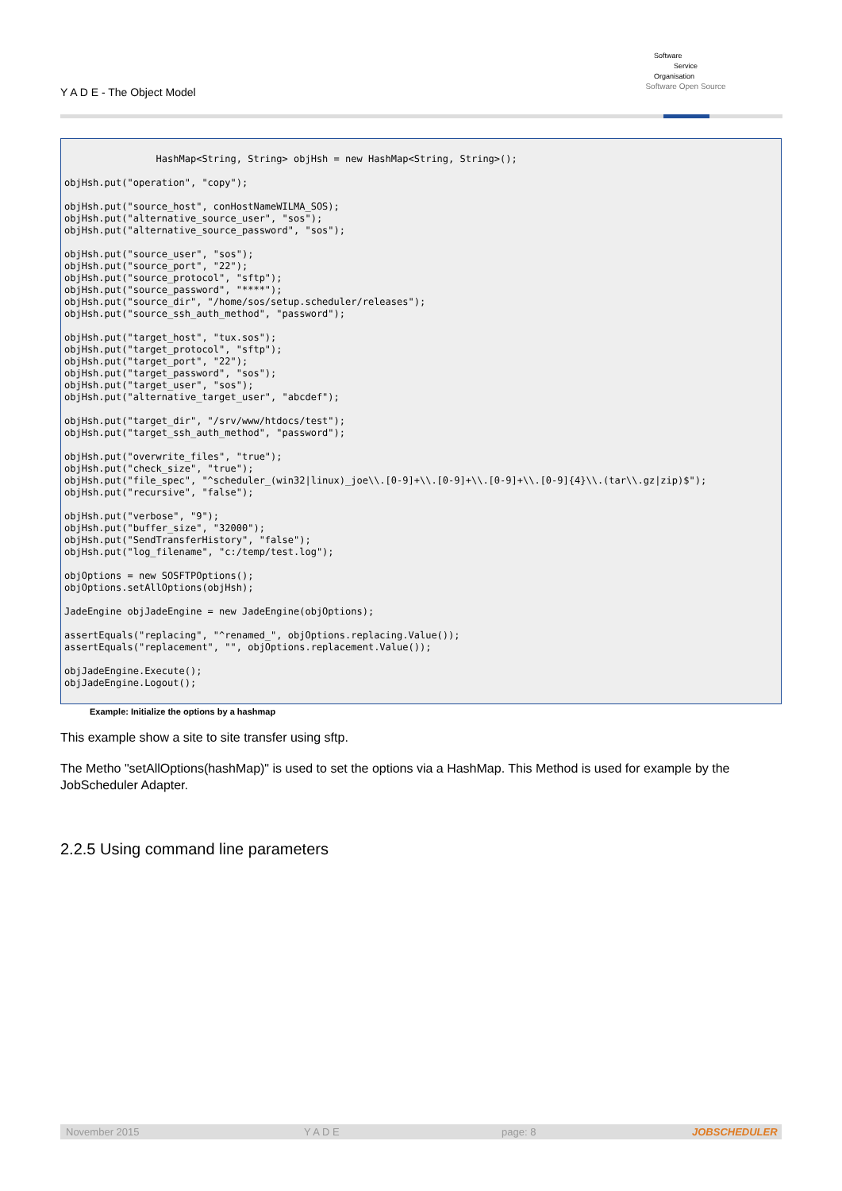Y A D E - The Object Model
Software
Service
Organisation
Software Open Source
                HashMap<String, String> objHsh = new HashMap<String, String>();

objHsh.put("operation", "copy");

objHsh.put("source_host", conHostNameWILMA_SOS);
objHsh.put("alternative_source_user", "sos");
objHsh.put("alternative_source_password", "sos");

objHsh.put("source_user", "sos");
objHsh.put("source_port", "22");
objHsh.put("source_protocol", "sftp");
objHsh.put("source_password", "****");
objHsh.put("source_dir", "/home/sos/setup.scheduler/releases");
objHsh.put("source_ssh_auth_method", "password");

objHsh.put("target_host", "tux.sos");
objHsh.put("target_protocol", "sftp");
objHsh.put("target_port", "22");
objHsh.put("target_password", "sos");
objHsh.put("target_user", "sos");
objHsh.put("alternative_target_user", "abcdef");

objHsh.put("target_dir", "/srv/www/htdocs/test");
objHsh.put("target_ssh_auth_method", "password");

objHsh.put("overwrite_files", "true");
objHsh.put("check_size", "true");
objHsh.put("file_spec", "^scheduler_(win32|linux)_joe\\.[0-9]+\\.[0-9]+\\.[0-9]+\\.[0-9]{4}\\.(tar\\.gz|zip)$");
objHsh.put("recursive", "false");

objHsh.put("verbose", "9");
objHsh.put("buffer_size", "32000");
objHsh.put("SendTransferHistory", "false");
objHsh.put("log_filename", "c:/temp/test.log");

objOptions = new SOSFTPOptions();
objOptions.setAllOptions(objHsh);

JadeEngine objJadeEngine = new JadeEngine(objOptions);

assertEquals("replacing", "^renamed_", objOptions.replacing.Value());
assertEquals("replacement", "", objOptions.replacement.Value());

objJadeEngine.Execute();
objJadeEngine.Logout();
Example: Initialize the options by a hashmap
This example show a site to site transfer using sftp.
The Metho "setAllOptions(hashMap)" is used to set the options via a HashMap. This Method is used for example by the JobScheduler Adapter.
2.2.5 Using command line parameters
November 2015 Y A D E page: 8 JOBSCHEDULER